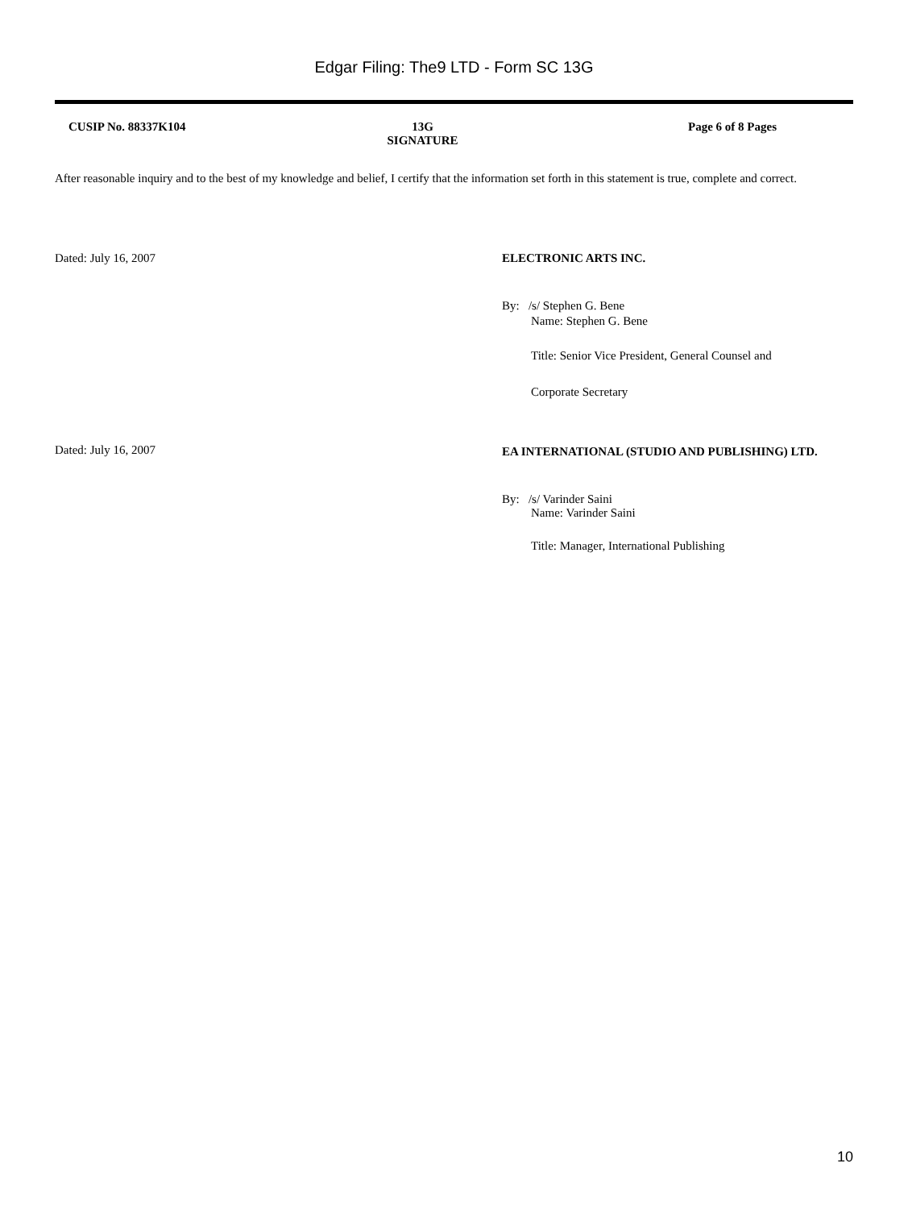Edgar Filing: The9 LTD - Form SC 13G
CUSIP No. 88337K104 13G
SIGNATURE
Page 6 of 8 Pages
After reasonable inquiry and to the best of my knowledge and belief, I certify that the information set forth in this statement is true, complete and correct.
Dated: July 16, 2007 ELECTRONIC ARTS INC.
By: /s/ Stephen G. Bene
Name: Stephen G. Bene
Title: Senior Vice President, General Counsel and
Corporate Secretary
Dated: July 16, 2007
EA INTERNATIONAL (STUDIO AND PUBLISHING) LTD.
By: /s/ Varinder Saini
Name: Varinder Saini
Title: Manager, International Publishing
10